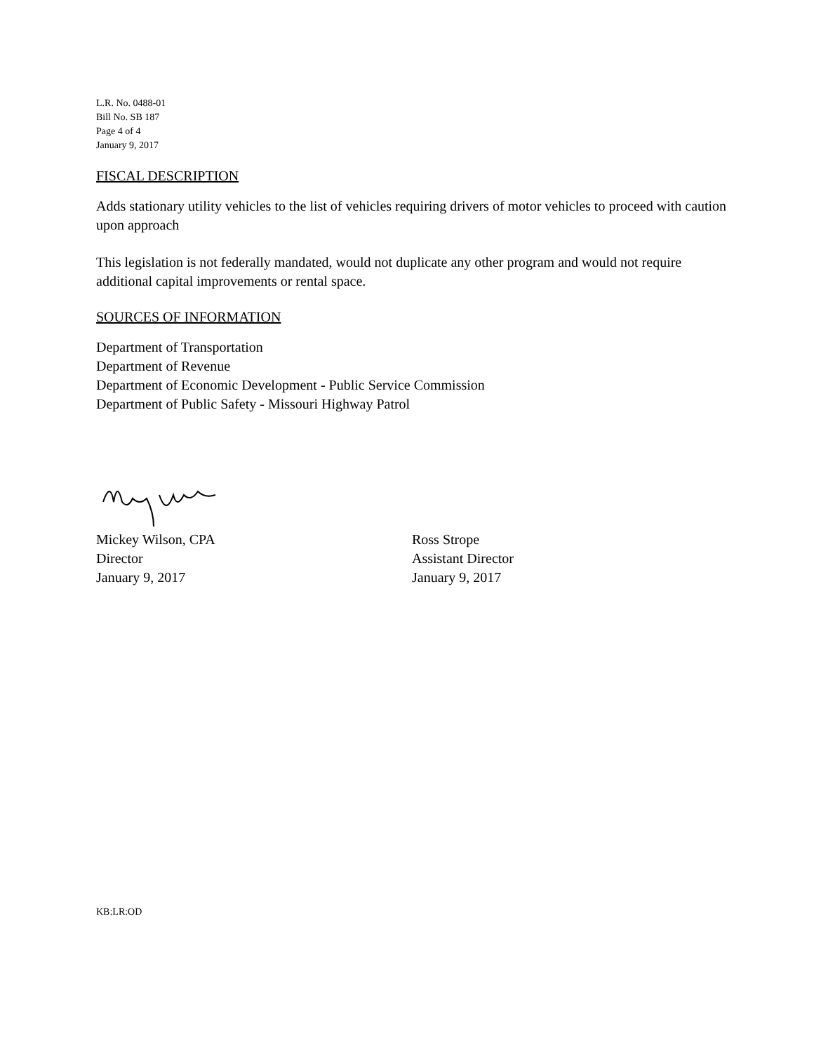L.R. No. 0488-01
Bill No. SB 187
Page 4 of 4
January 9, 2017
FISCAL DESCRIPTION
Adds stationary utility vehicles to the list of vehicles requiring drivers of motor vehicles to proceed with caution upon approach
This legislation is not federally mandated, would not duplicate any other program and would not require additional capital improvements or rental space.
SOURCES OF INFORMATION
Department of Transportation
Department of Revenue
Department of Economic Development - Public Service Commission
Department of Public Safety - Missouri Highway Patrol
Mickey Wilson, CPA
Director
January 9, 2017
Ross Strope
Assistant Director
January 9, 2017
KB:LR:OD